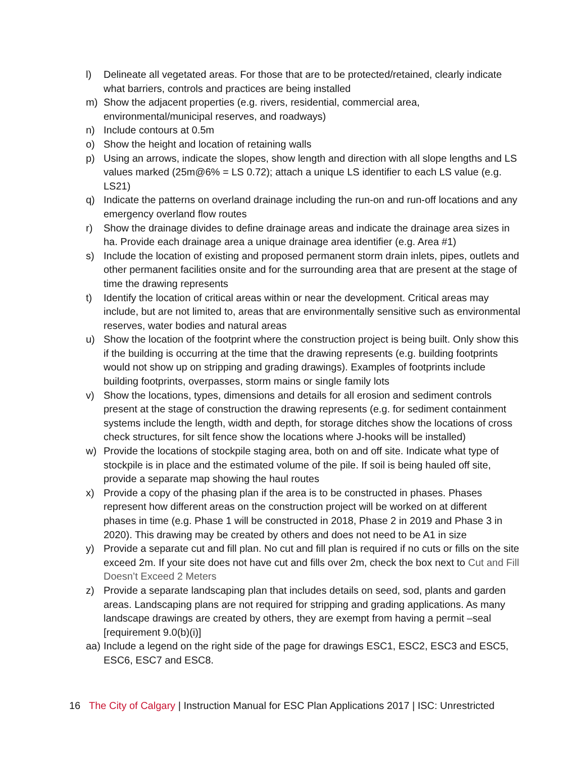l) Delineate all vegetated areas. For those that are to be protected/retained, clearly indicate what barriers, controls and practices are being installed
m) Show the adjacent properties (e.g. rivers, residential, commercial area, environmental/municipal reserves, and roadways)
n) Include contours at 0.5m
o) Show the height and location of retaining walls
p) Using an arrows, indicate the slopes, show length and direction with all slope lengths and LS values marked (25m@6% = LS 0.72); attach a unique LS identifier to each LS value (e.g. LS21)
q) Indicate the patterns on overland drainage including the run-on and run-off locations and any emergency overland flow routes
r) Show the drainage divides to define drainage areas and indicate the drainage area sizes in ha. Provide each drainage area a unique drainage area identifier (e.g. Area #1)
s) Include the location of existing and proposed permanent storm drain inlets, pipes, outlets and other permanent facilities onsite and for the surrounding area that are present at the stage of time the drawing represents
t) Identify the location of critical areas within or near the development. Critical areas may include, but are not limited to, areas that are environmentally sensitive such as environmental reserves, water bodies and natural areas
u) Show the location of the footprint where the construction project is being built. Only show this if the building is occurring at the time that the drawing represents (e.g. building footprints would not show up on stripping and grading drawings). Examples of footprints include building footprints, overpasses, storm mains or single family lots
v) Show the locations, types, dimensions and details for all erosion and sediment controls present at the stage of construction the drawing represents (e.g. for sediment containment systems include the length, width and depth, for storage ditches show the locations of cross check structures, for silt fence show the locations where J-hooks will be installed)
w) Provide the locations of stockpile staging area, both on and off site. Indicate what type of stockpile is in place and the estimated volume of the pile. If soil is being hauled off site, provide a separate map showing the haul routes
x) Provide a copy of the phasing plan if the area is to be constructed in phases. Phases represent how different areas on the construction project will be worked on at different phases in time (e.g. Phase 1 will be constructed in 2018, Phase 2 in 2019 and Phase 3 in 2020). This drawing may be created by others and does not need to be A1 in size
y) Provide a separate cut and fill plan. No cut and fill plan is required if no cuts or fills on the site exceed 2m. If your site does not have cut and fills over 2m, check the box next to Cut and Fill Doesn’t Exceed 2 Meters
z) Provide a separate landscaping plan that includes details on seed, sod, plants and garden areas. Landscaping plans are not required for stripping and grading applications. As many landscape drawings are created by others, they are exempt from having a permit –seal [requirement 9.0(b)(i)]
aa) Include a legend on the right side of the page for drawings ESC1, ESC2, ESC3 and ESC5, ESC6, ESC7 and ESC8.
16 The City of Calgary | Instruction Manual for ESC Plan Applications 2017 | ISC: Unrestricted